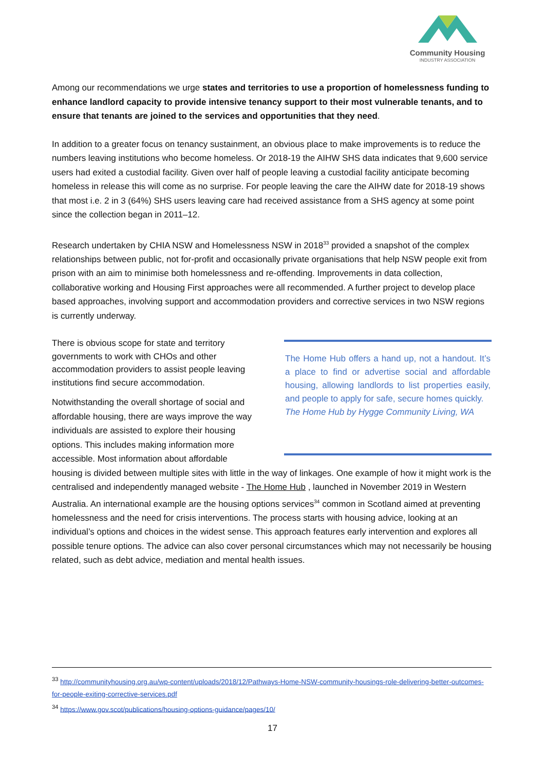Community Housing
INDUSTRY ASSOCIATION
Among our recommendations we urge states and territories to use a proportion of homelessness funding to enhance landlord capacity to provide intensive tenancy support to their most vulnerable tenants, and to ensure that tenants are joined to the services and opportunities that they need.
In addition to a greater focus on tenancy sustainment, an obvious place to make improvements is to reduce the numbers leaving institutions who become homeless. Or 2018-19 the AIHW SHS data indicates that 9,600 service users had exited a custodial facility. Given over half of people leaving a custodial facility anticipate becoming homeless in release this will come as no surprise. For people leaving the care the AIHW date for 2018-19 shows that most i.e. 2 in 3 (64%) SHS users leaving care had received assistance from a SHS agency at some point since the collection began in 2011–12.
Research undertaken by CHIA NSW and Homelessness NSW in 2018<sup>33</sup> provided a snapshot of the complex relationships between public, not for-profit and occasionally private organisations that help NSW people exit from prison with an aim to minimise both homelessness and re-offending. Improvements in data collection, collaborative working and Housing First approaches were all recommended. A further project to develop place based approaches, involving support and accommodation providers and corrective services in two NSW regions is currently underway.
There is obvious scope for state and territory governments to work with CHOs and other accommodation providers to assist people leaving institutions find secure accommodation.
Notwithstanding the overall shortage of social and affordable housing, there are ways improve the way individuals are assisted to explore their housing options. This includes making information more accessible. Most information about affordable
The Home Hub offers a hand up, not a handout. It’s a place to find or advertise social and affordable housing, allowing landlords to list properties easily, and people to apply for safe, secure homes quickly.
The Home Hub by Hygge Community Living, WA
housing is divided between multiple sites with little in the way of linkages. One example of how it might work is the centralised and independently managed website - The Home Hub , launched in November 2019 in Western Australia. An international example are the housing options services<sup>34</sup> common in Scotland aimed at preventing homelessness and the need for crisis interventions. The process starts with housing advice, looking at an individual’s options and choices in the widest sense. This approach features early intervention and explores all possible tenure options. The advice can also cover personal circumstances which may not necessarily be housing related, such as debt advice, mediation and mental health issues.
<sup>33</sup> http://communityhousing.org.au/wp-content/uploads/2018/12/Pathways-Home-NSW-community-housings-role-delivering-better-outcomes-for-people-exiting-corrective-services.pdf
<sup>34</sup> https://www.gov.scot/publications/housing-options-guidance/pages/10/
17